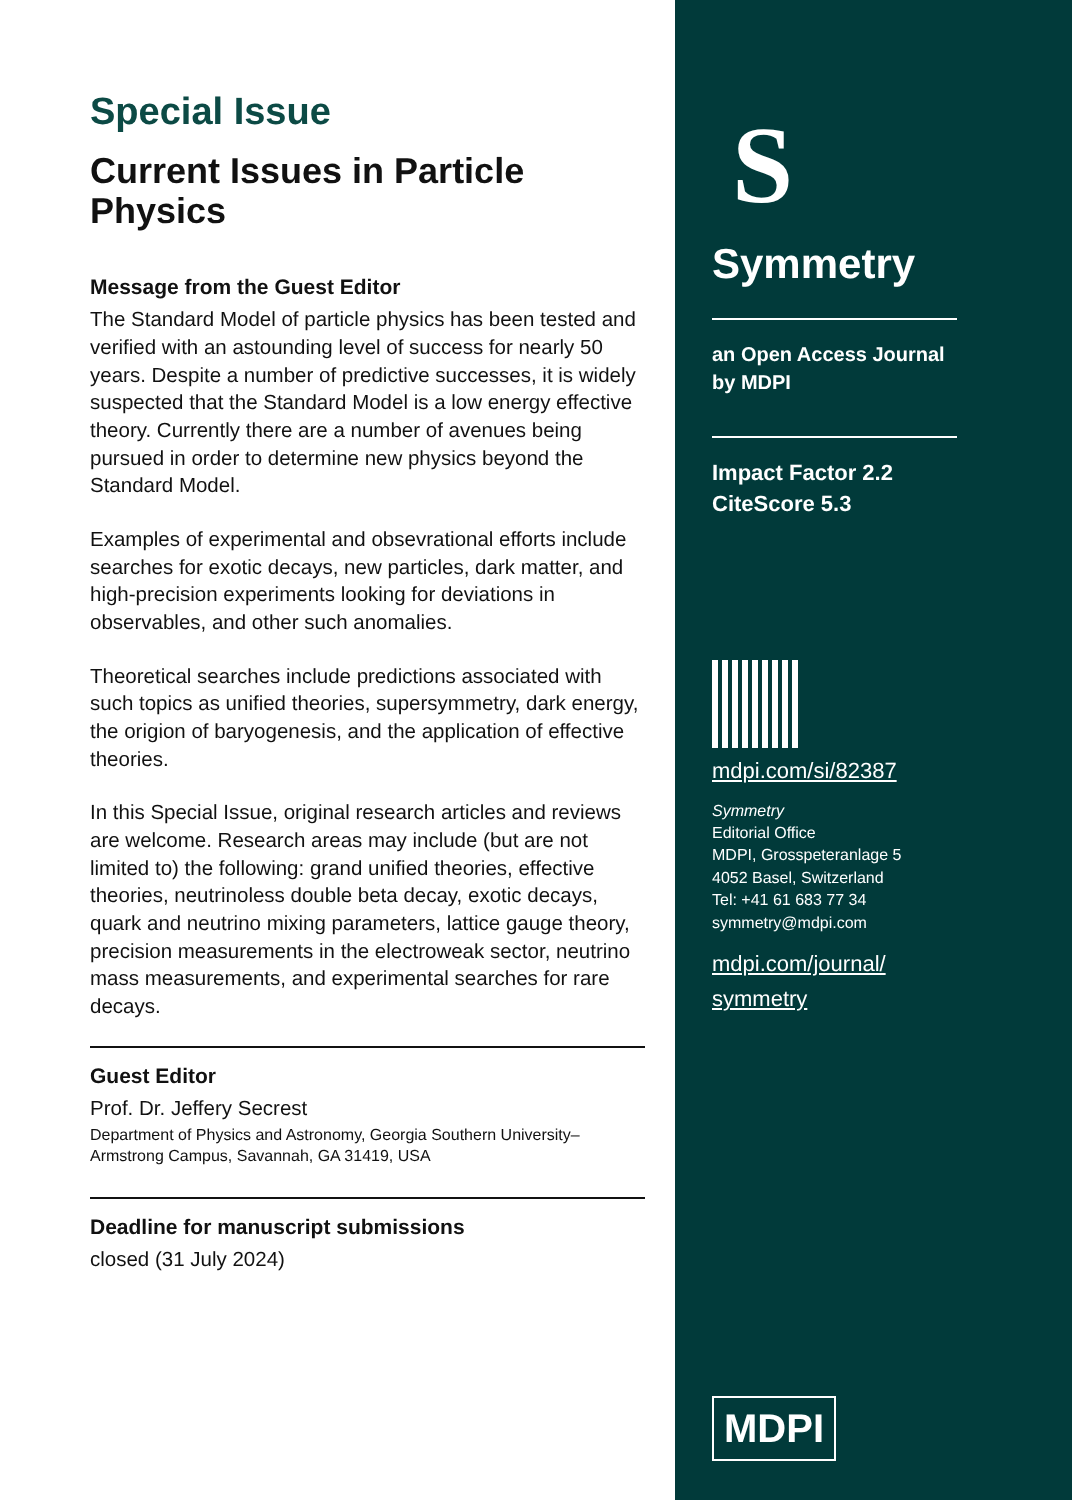Special Issue
Current Issues in Particle Physics
Message from the Guest Editor
The Standard Model of particle physics has been tested and verified with an astounding level of success for nearly 50 years. Despite a number of predictive successes, it is widely suspected that the Standard Model is a low energy effective theory. Currently there are a number of avenues being pursued in order to determine new physics beyond the Standard Model.
Examples of experimental and obsevrational efforts include searches for exotic decays, new particles, dark matter, and high-precision experiments looking for deviations in observables, and other such anomalies.
Theoretical searches include predictions associated with such topics as unified theories, supersymmetry, dark energy, the origion of baryogenesis, and the application of effective theories.
In this Special Issue, original research articles and reviews are welcome. Research areas may include (but are not limited to) the following: grand unified theories, effective theories, neutrinoless double beta decay, exotic decays, quark and neutrino mixing parameters, lattice gauge theory, precision measurements in the electroweak sector, neutrino mass measurements, and experimental searches for rare decays.
Guest Editor
Prof. Dr. Jeffery Secrest
Department of Physics and Astronomy, Georgia Southern University–Armstrong Campus, Savannah, GA 31419, USA
Deadline for manuscript submissions
closed (31 July 2024)
S
Symmetry
an Open Access Journal
by MDPI
Impact Factor 2.2
CiteScore 5.3
mdpi.com/si/82387
Symmetry
Editorial Office
MDPI, Grosspeteranlage 5
4052 Basel, Switzerland
Tel: +41 61 683 77 34
symmetry@mdpi.com
mdpi.com/journal/
symmetry
MDPI